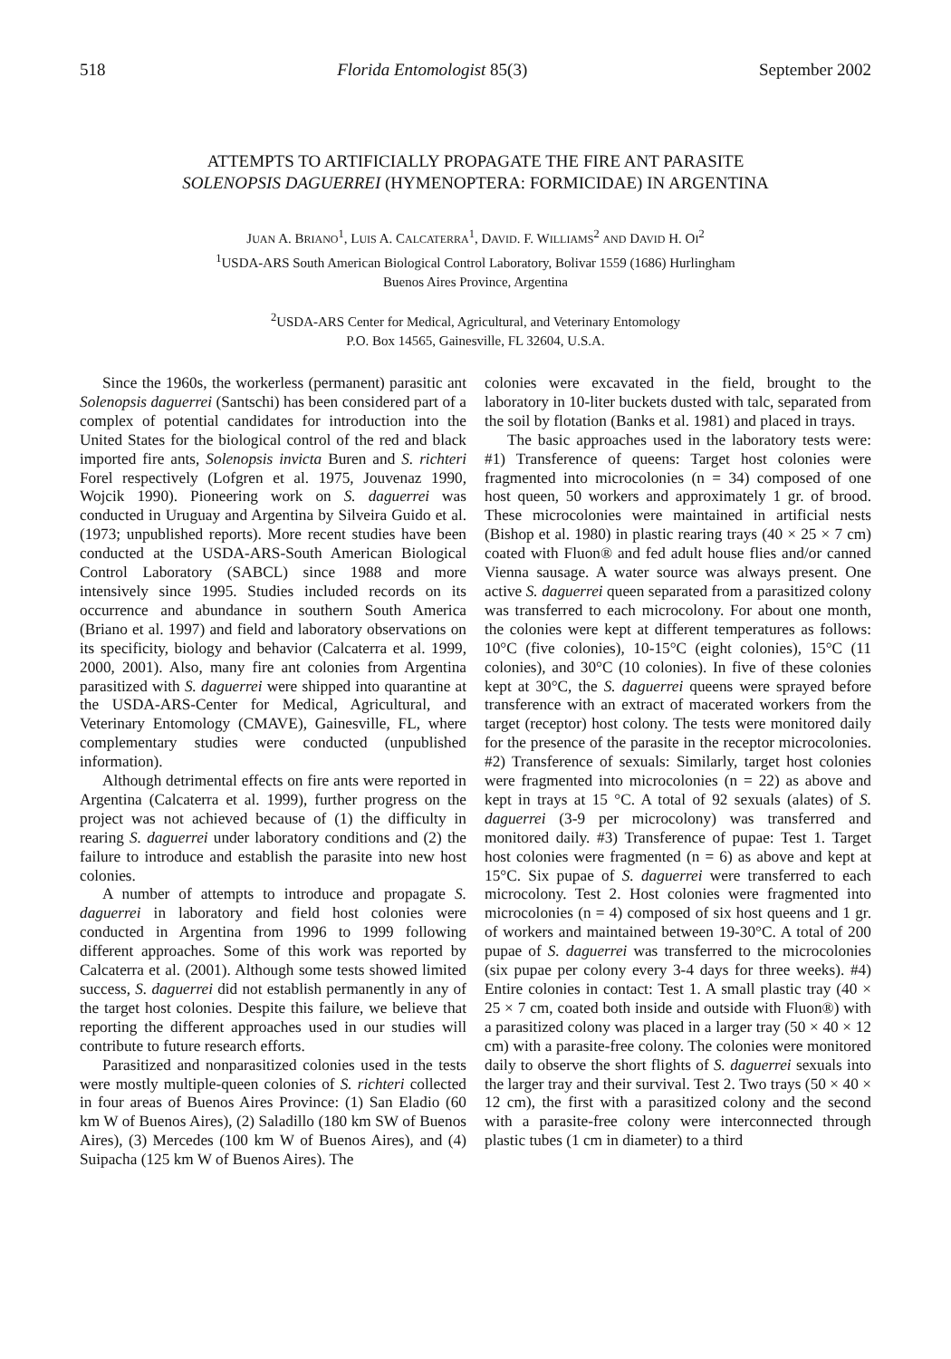518 Florida Entomologist 85(3) September 2002
ATTEMPTS TO ARTIFICIALLY PROPAGATE THE FIRE ANT PARASITE
SOLENOPSIS DAGUERREI (HYMENOPTERA: FORMICIDAE) IN ARGENTINA
JUAN A. BRIANO<sup>1</sup>, LUIS A. CALCATERRA<sup>1</sup>, DAVID. F. WILLIAMS<sup>2</sup> AND DAVID H. OI<sup>2</sup>
<sup>1</sup> USDA-ARS South American Biological Control Laboratory, Bolivar 1559 (1686) Hurlingham
Buenos Aires Province, Argentina
<sup>2</sup> USDA-ARS Center for Medical, Agricultural, and Veterinary Entomology
P.O. Box 14565, Gainesville, FL 32604, U.S.A.
Since the 1960s, the workerless (permanent) parasitic ant Solenopsis daguerrei (Santschi) has been considered part of a complex of potential candidates for introduction into the United States for the biological control of the red and black imported fire ants, Solenopsis invicta Buren and S. richteri Forel respectively (Lofgren et al. 1975, Jouvenaz 1990, Wojcik 1990). Pioneering work on S. daguerrei was conducted in Uruguay and Argentina by Silveira Guido et al. (1973; unpublished reports). More recent studies have been conducted at the USDA-ARS-South American Biological Control Laboratory (SABCL) since 1988 and more intensively since 1995. Studies included records on its occurrence and abundance in southern South America (Briano et al. 1997) and field and laboratory observations on its specificity, biology and behavior (Calcaterra et al. 1999, 2000, 2001). Also, many fire ant colonies from Argentina parasitized with S. daguerrei were shipped into quarantine at the USDA-ARS-Center for Medical, Agricultural, and Veterinary Entomology (CMAVE), Gainesville, FL, where complementary studies were conducted (unpublished information).
Although detrimental effects on fire ants were reported in Argentina (Calcaterra et al. 1999), further progress on the project was not achieved because of (1) the difficulty in rearing S. daguerrei under laboratory conditions and (2) the failure to introduce and establish the parasite into new host colonies.
A number of attempts to introduce and propagate S. daguerrei in laboratory and field host colonies were conducted in Argentina from 1996 to 1999 following different approaches. Some of this work was reported by Calcaterra et al. (2001). Although some tests showed limited success, S. daguerrei did not establish permanently in any of the target host colonies. Despite this failure, we believe that reporting the different approaches used in our studies will contribute to future research efforts.
Parasitized and nonparasitized colonies used in the tests were mostly multiple-queen colonies of S. richteri collected in four areas of Buenos Aires Province: (1) San Eladio (60 km W of Buenos Aires), (2) Saladillo (180 km SW of Buenos Aires), (3) Mercedes (100 km W of Buenos Aires), and (4) Suipacha (125 km W of Buenos Aires). The
colonies were excavated in the field, brought to the laboratory in 10-liter buckets dusted with talc, separated from the soil by flotation (Banks et al. 1981) and placed in trays.
The basic approaches used in the laboratory tests were: #1) Transference of queens: Target host colonies were fragmented into microcolonies (n = 34) composed of one host queen, 50 workers and approximately 1 gr. of brood. These microcolonies were maintained in artificial nests (Bishop et al. 1980) in plastic rearing trays (40 × 25 × 7 cm) coated with Fluon® and fed adult house flies and/or canned Vienna sausage. A water source was always present. One active S. daguerrei queen separated from a parasitized colony was transferred to each microcolony. For about one month, the colonies were kept at different temperatures as follows: 10°C (five colonies), 10-15°C (eight colonies), 15°C (11 colonies), and 30°C (10 colonies). In five of these colonies kept at 30°C, the S. daguerrei queens were sprayed before transference with an extract of macerated workers from the target (receptor) host colony. The tests were monitored daily for the presence of the parasite in the receptor microcolonies. #2) Transference of sexuals: Similarly, target host colonies were fragmented into microcolonies (n = 22) as above and kept in trays at 15 °C. A total of 92 sexuals (alates) of S. daguerrei (3-9 per microcolony) was transferred and monitored daily. #3) Transference of pupae: Test 1. Target host colonies were fragmented (n = 6) as above and kept at 15°C. Six pupae of S. daguerrei were transferred to each microcolony. Test 2. Host colonies were fragmented into microcolonies (n = 4) composed of six host queens and 1 gr. of workers and maintained between 19-30°C. A total of 200 pupae of S. daguerrei was transferred to the microcolonies (six pupae per colony every 3-4 days for three weeks). #4) Entire colonies in contact: Test 1. A small plastic tray (40 × 25 × 7 cm, coated both inside and outside with Fluon®) with a parasitized colony was placed in a larger tray (50 × 40 × 12 cm) with a parasite-free colony. The colonies were monitored daily to observe the short flights of S. daguerrei sexuals into the larger tray and their survival. Test 2. Two trays (50 × 40 × 12 cm), the first with a parasitized colony and the second with a parasite-free colony were interconnected through plastic tubes (1 cm in diameter) to a third